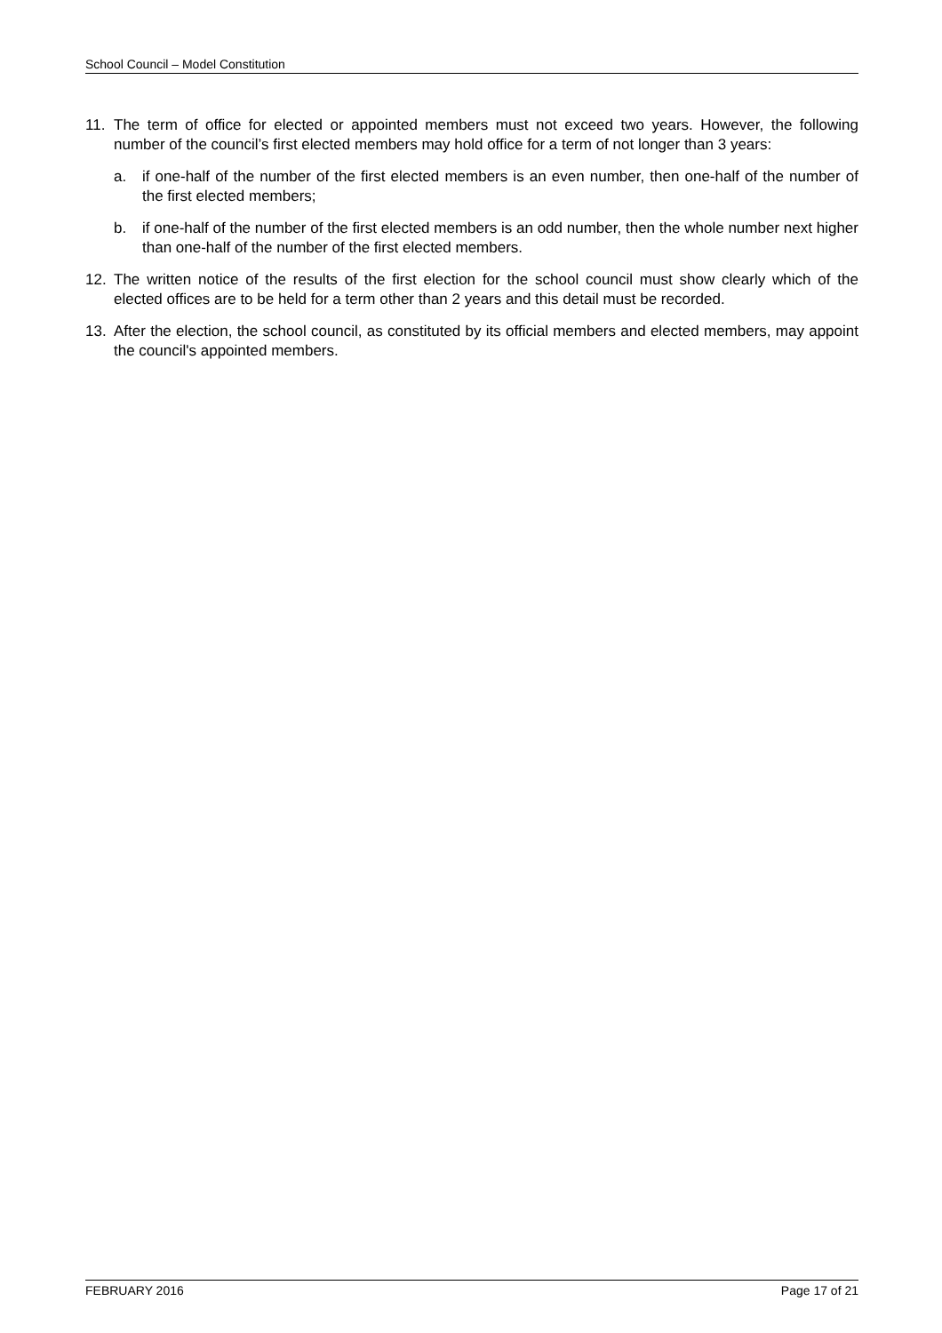School Council – Model Constitution
11. The term of office for elected or appointed members must not exceed two years. However, the following number of the council’s first elected members may hold office for a term of not longer than 3 years:
a. if one-half of the number of the first elected members is an even number, then one-half of the number of the first elected members;
b. if one-half of the number of the first elected members is an odd number, then the whole number next higher than one-half of the number of the first elected members.
12. The written notice of the results of the first election for the school council must show clearly which of the elected offices are to be held for a term other than 2 years and this detail must be recorded.
13. After the election, the school council, as constituted by its official members and elected members, may appoint the council's appointed members.
FEBRUARY 2016 Page 17 of 21